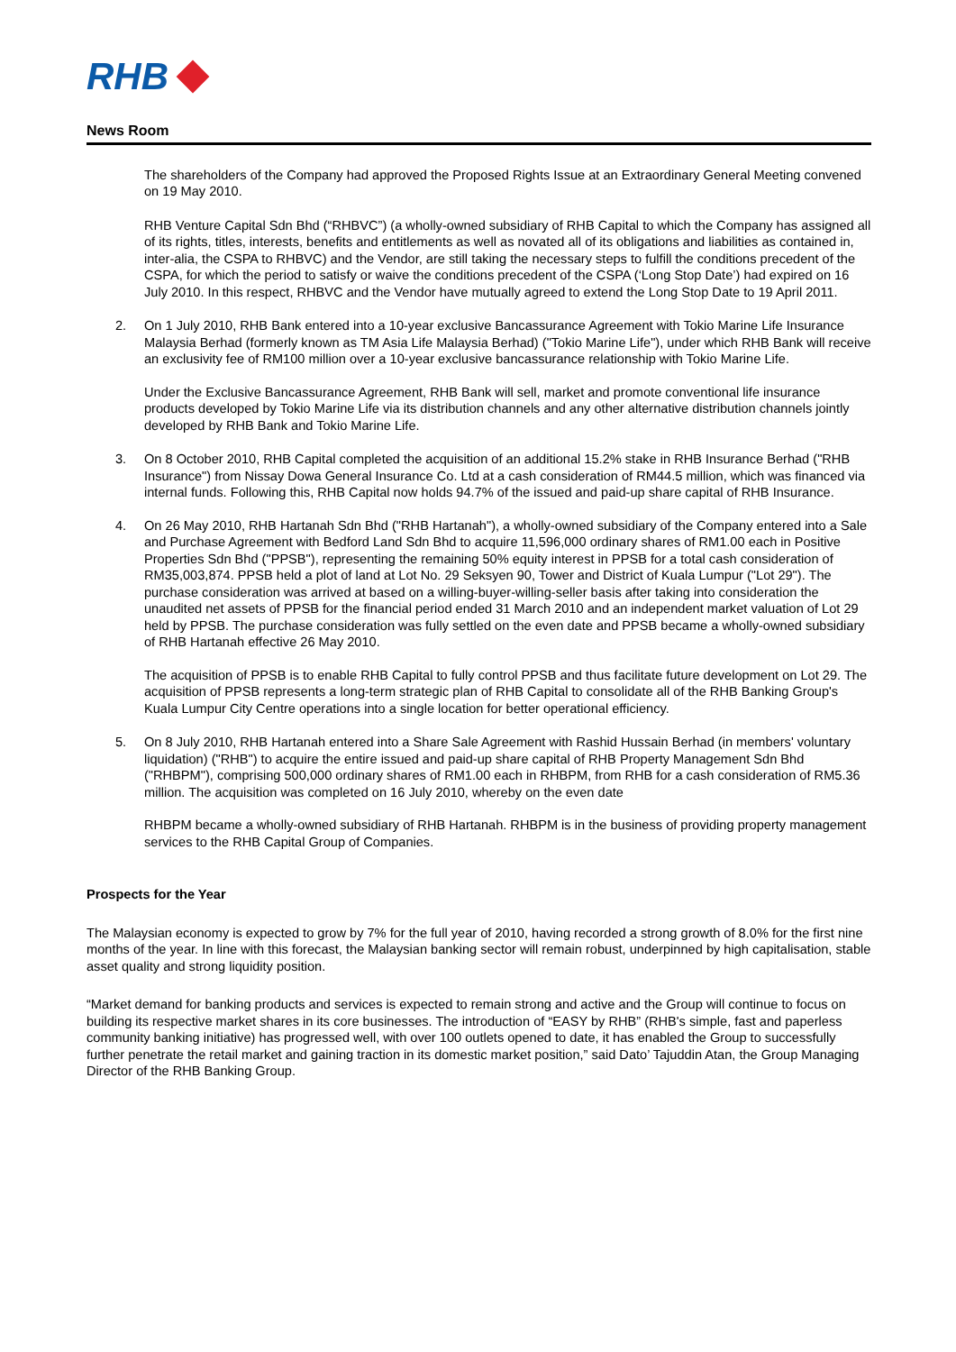RHB
News Room
The shareholders of the Company had approved the Proposed Rights Issue at an Extraordinary General Meeting convened on 19 May 2010.
RHB Venture Capital Sdn Bhd (“RHBVC”) (a wholly-owned subsidiary of RHB Capital to which the Company has assigned all of its rights, titles, interests, benefits and entitlements as well as novated all of its obligations and liabilities as contained in, inter-alia, the CSPA to RHBVC) and the Vendor, are still taking the necessary steps to fulfill the conditions precedent of the CSPA, for which the period to satisfy or waive the conditions precedent of the CSPA (‘Long Stop Date’) had expired on 16 July 2010. In this respect, RHBVC and the Vendor have mutually agreed to extend the Long Stop Date to 19 April 2011.
2. On 1 July 2010, RHB Bank entered into a 10-year exclusive Bancassurance Agreement with Tokio Marine Life Insurance Malaysia Berhad (formerly known as TM Asia Life Malaysia Berhad) ("Tokio Marine Life"), under which RHB Bank will receive an exclusivity fee of RM100 million over a 10-year exclusive bancassurance relationship with Tokio Marine Life.
Under the Exclusive Bancassurance Agreement, RHB Bank will sell, market and promote conventional life insurance products developed by Tokio Marine Life via its distribution channels and any other alternative distribution channels jointly developed by RHB Bank and Tokio Marine Life.
3. On 8 October 2010, RHB Capital completed the acquisition of an additional 15.2% stake in RHB Insurance Berhad ("RHB Insurance") from Nissay Dowa General Insurance Co. Ltd at a cash consideration of RM44.5 million, which was financed via internal funds. Following this, RHB Capital now holds 94.7% of the issued and paid-up share capital of RHB Insurance.
4. On 26 May 2010, RHB Hartanah Sdn Bhd ("RHB Hartanah"), a wholly-owned subsidiary of the Company entered into a Sale and Purchase Agreement with Bedford Land Sdn Bhd to acquire 11,596,000 ordinary shares of RM1.00 each in Positive Properties Sdn Bhd ("PPSB"), representing the remaining 50% equity interest in PPSB for a total cash consideration of RM35,003,874. PPSB held a plot of land at Lot No. 29 Seksyen 90, Tower and District of Kuala Lumpur ("Lot 29"). The purchase consideration was arrived at based on a willing-buyer-willing-seller basis after taking into consideration the unaudited net assets of PPSB for the financial period ended 31 March 2010 and an independent market valuation of Lot 29 held by PPSB. The purchase consideration was fully settled on the even date and PPSB became a wholly-owned subsidiary of RHB Hartanah effective 26 May 2010.
The acquisition of PPSB is to enable RHB Capital to fully control PPSB and thus facilitate future development on Lot 29. The acquisition of PPSB represents a long-term strategic plan of RHB Capital to consolidate all of the RHB Banking Group's Kuala Lumpur City Centre operations into a single location for better operational efficiency.
5. On 8 July 2010, RHB Hartanah entered into a Share Sale Agreement with Rashid Hussain Berhad (in members' voluntary liquidation) ("RHB") to acquire the entire issued and paid-up share capital of RHB Property Management Sdn Bhd ("RHBPM"), comprising 500,000 ordinary shares of RM1.00 each in RHBPM, from RHB for a cash consideration of RM5.36 million. The acquisition was completed on 16 July 2010, whereby on the even date
RHBPM became a wholly-owned subsidiary of RHB Hartanah. RHBPM is in the business of providing property management services to the RHB Capital Group of Companies.
Prospects for the Year
The Malaysian economy is expected to grow by 7% for the full year of 2010, having recorded a strong growth of 8.0% for the first nine months of the year. In line with this forecast, the Malaysian banking sector will remain robust, underpinned by high capitalisation, stable asset quality and strong liquidity position.
“Market demand for banking products and services is expected to remain strong and active and the Group will continue to focus on building its respective market shares in its core businesses. The introduction of “EASY by RHB” (RHB's simple, fast and paperless community banking initiative) has progressed well, with over 100 outlets opened to date, it has enabled the Group to successfully further penetrate the retail market and gaining traction in its domestic market position,” said Dato’ Tajuddin Atan, the Group Managing Director of the RHB Banking Group.